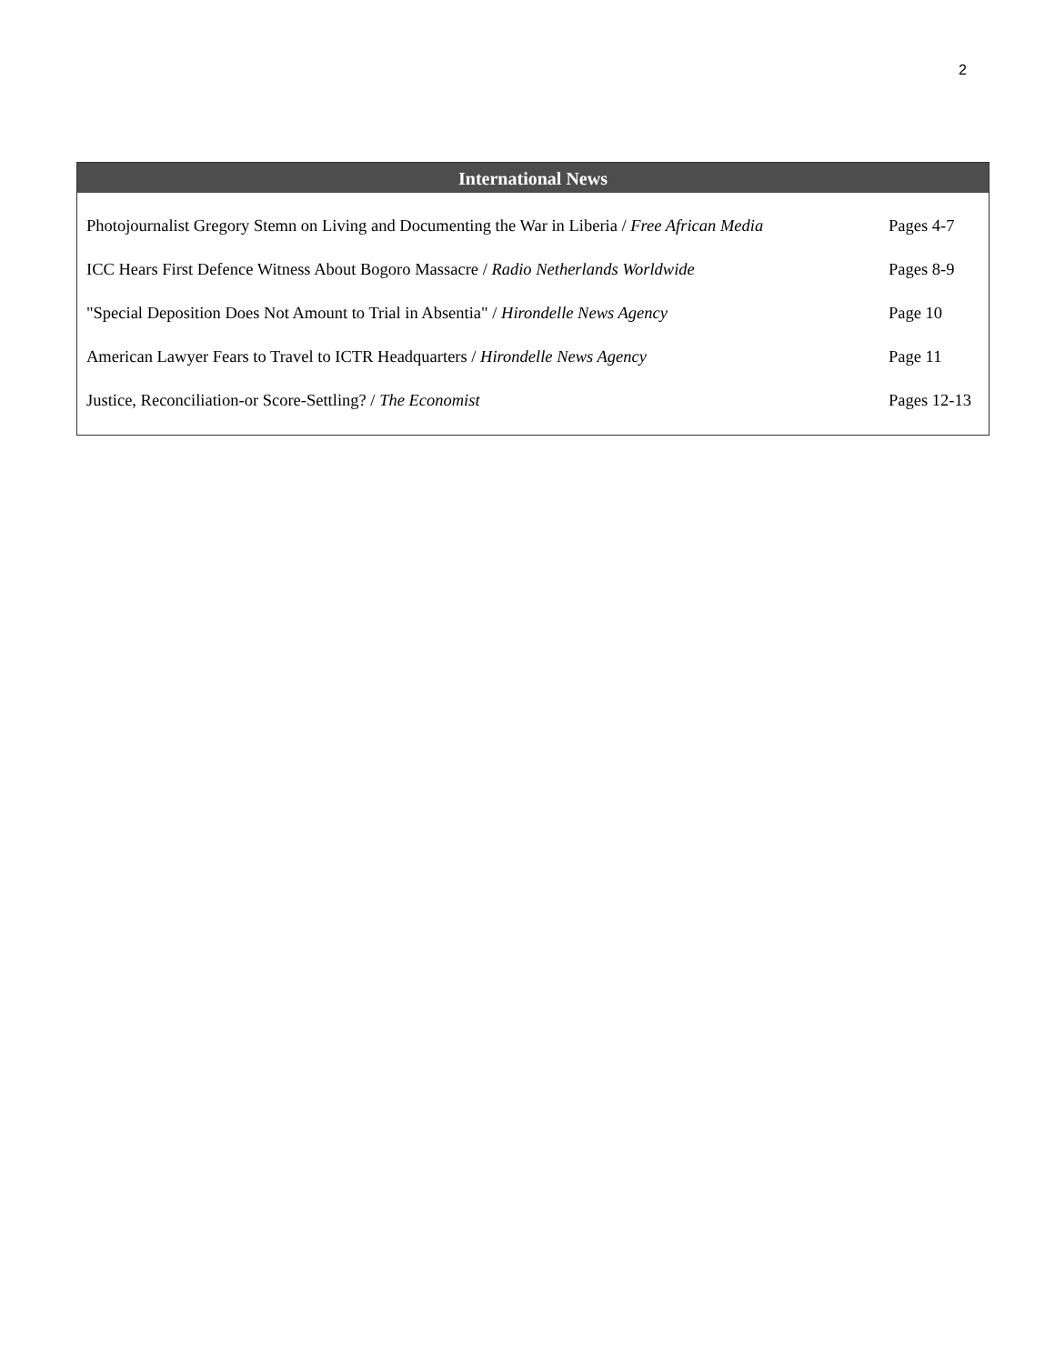2
International News
| Photojournalist Gregory Stemn on Living and Documenting the War in Liberia / Free African Media | Pages 4-7 |
| ICC Hears First Defence Witness About Bogoro Massacre / Radio Netherlands Worldwide | Pages 8-9 |
| "Special Deposition Does Not Amount to Trial in Absentia" / Hirondelle News Agency | Page 10 |
| American Lawyer Fears to Travel to ICTR Headquarters / Hirondelle News Agency | Page 11 |
| Justice, Reconciliation-or Score-Settling? / The Economist | Pages 12-13 |